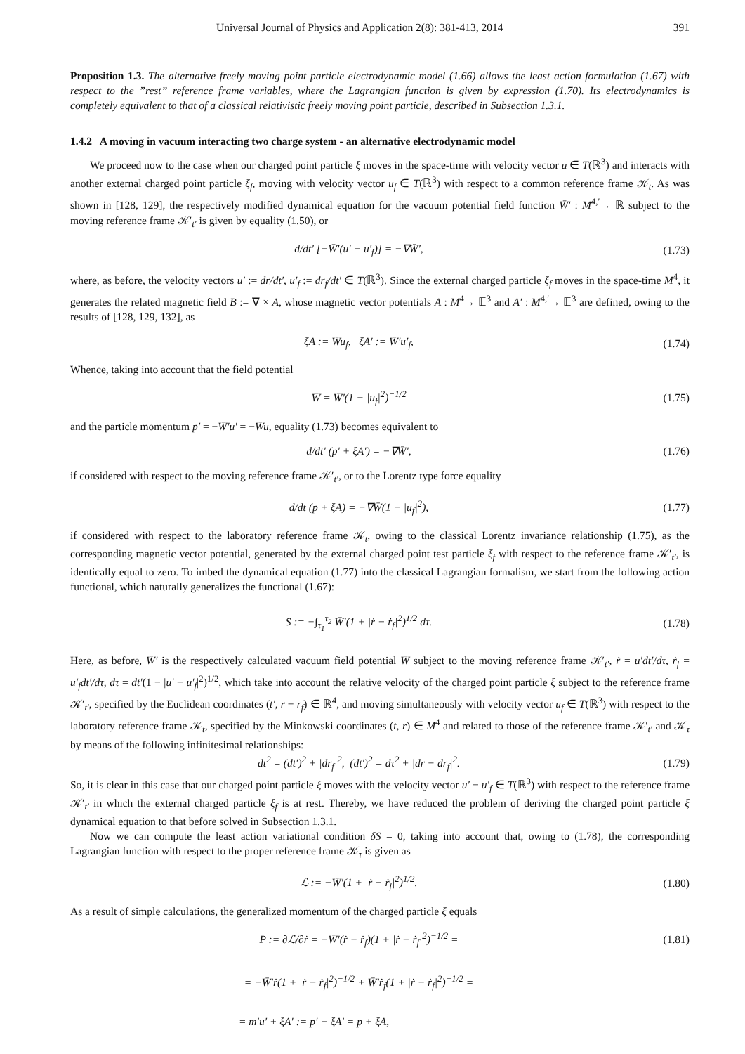Universal Journal of Physics and Application 2(8): 381-413, 2014 391
Proposition 1.3. The alternative freely moving point particle electrodynamic model (1.66) allows the least action formulation (1.67) with respect to the ”rest” reference frame variables, where the Lagrangian function is given by expression (1.70). Its electrodynamics is completely equivalent to that of a classical relativistic freely moving point particle, described in Subsection 1.3.1.
1.4.2 A moving in vacuum interacting two charge system - an alternative electrodynamic model
We proceed now to the case when our charged point particle ξ moves in the space-time with velocity vector u ∈ T(ℝ<sup>3</sup>) and interacts with another external charged point particle ξ<sub>f</sub>, moving with velocity vector u<sub>f</sub> ∈ T(ℝ<sup>3</sup>) with respect to a common reference frame 𝒦<sub>t</sub>. As was shown in [128, 129], the respectively modified dynamical equation for the vacuum potential field function W̄′ : M<sup>4,′</sup>→ ℝ subject to the moving reference frame 𝒦′<sub>t′</sub> is given by equality (1.50), or
d/dt′ [−W̄′(u′ − u′<sub>f</sub>)] = −∇W̄′, (1.73)
where, as before, the velocity vectors u′ := dr/dt′, u′<sub>f</sub> := dr<sub>f</sub>/dt′ ∈ T(ℝ<sup>3</sup>). Since the external charged particle ξ<sub>f</sub> moves in the space-time M<sup>4</sup>, it generates the related magnetic field B := ∇ × A, whose magnetic vector potentials A : M<sup>4</sup>→ 𝔼<sup>3</sup> and A′ : M<sup>4,′</sup>→ 𝔼<sup>3</sup> are defined, owing to the results of [128, 129, 132], as
ξA := W̄u<sub>f</sub>, ξA′ := W̄′u′<sub>f</sub>, (1.74)
Whence, taking into account that the field potential
W̄ = W̄′(1 − |u<sub>f</sub>|<sup>2</sup>)<sup>−1/2</sup> (1.75)
and the particle momentum p′ = −W̄′u′ = −W̄u, equality (1.73) becomes equivalent to
d/dt′ (p′ + ξA′) = −∇W̄′, (1.76)
if considered with respect to the moving reference frame 𝒦′<sub>t′</sub>, or to the Lorentz type force equality
d/dt (p + ξA) = −∇W̄(1 − |u<sub>f</sub>|<sup>2</sup>), (1.77)
if considered with respect to the laboratory reference frame 𝒦<sub>t</sub>, owing to the classical Lorentz invariance relationship (1.75), as the corresponding magnetic vector potential, generated by the external charged point test particle ξ<sub>f</sub> with respect to the reference frame 𝒦′<sub>t′</sub>, is identically equal to zero. To imbed the dynamical equation (1.77) into the classical Lagrangian formalism, we start from the following action functional, which naturally generalizes the functional (1.67):
S := −∫<sub>τ<sub>1</sub></sub><sup>τ<sub>2</sub></sup> W̄′(1 + |ṙ − ṙ<sub>f</sub>|<sup>2</sup>)<sup>1/2</sup> dτ. (1.78)
Here, as before, W̄′ is the respectively calculated vacuum field potential W̄ subject to the moving reference frame 𝒦′<sub>t′</sub>, ṙ = u′dt′/dτ, ṙ<sub>f</sub> = u′<sub>f</sub>dt′/dτ, dτ = dt′(1 − |u′ − u′<sub>f</sub>|<sup>2</sup>)<sup>1/2</sup>, which take into account the relative velocity of the charged point particle ξ subject to the reference frame 𝒦′<sub>t′</sub>, specified by the Euclidean coordinates (t′, r − r<sub>f</sub>) ∈ ℝ<sup>4</sup>, and moving simultaneously with velocity vector u<sub>f</sub> ∈ T(ℝ<sup>3</sup>) with respect to the laboratory reference frame 𝒦<sub>t</sub>, specified by the Minkowski coordinates (t, r) ∈ M<sup>4</sup> and related to those of the reference frame 𝒦′<sub>t′</sub> and 𝒦<sub>τ</sub> by means of the following infinitesimal relationships:
dt<sup>2</sup> = (dt′)<sup>2</sup> + |dr<sub>f</sub>|<sup>2</sup>, (dt′)<sup>2</sup> = dτ<sup>2</sup> + |dr − dr<sub>f</sub>|<sup>2</sup>. (1.79)
So, it is clear in this case that our charged point particle ξ moves with the velocity vector u′ − u′<sub>f</sub> ∈ T(ℝ<sup>3</sup>) with respect to the reference frame 𝒦′<sub>t′</sub> in which the external charged particle ξ<sub>f</sub> is at rest. Thereby, we have reduced the problem of deriving the charged point particle ξ dynamical equation to that before solved in Subsection 1.3.1.
Now we can compute the least action variational condition δS = 0, taking into account that, owing to (1.78), the corresponding Lagrangian function with respect to the proper reference frame 𝒦<sub>τ</sub> is given as
ℒ := −W̄′(1 + |ṙ − ṙ<sub>f</sub>|<sup>2</sup>)<sup>1/2</sup>. (1.80)
As a result of simple calculations, the generalized momentum of the charged particle ξ equals
P := ∂ℒ/∂ṙ = −W̄′(ṙ − ṙ<sub>f</sub>)(1 + |ṙ − ṙ<sub>f</sub>|<sup>2</sup>)<sup>−1/2</sup> = (1.81)
= −W̄′ṙ(1 + |ṙ − ṙ<sub>f</sub>|<sup>2</sup>)<sup>−1/2</sup> + W̄′ṙ<sub>f</sub>(1 + |ṙ − ṙ<sub>f</sub>|<sup>2</sup>)<sup>−1/2</sup> =
= m′u′ + ξA′ := p′ + ξA′ = p + ξA,